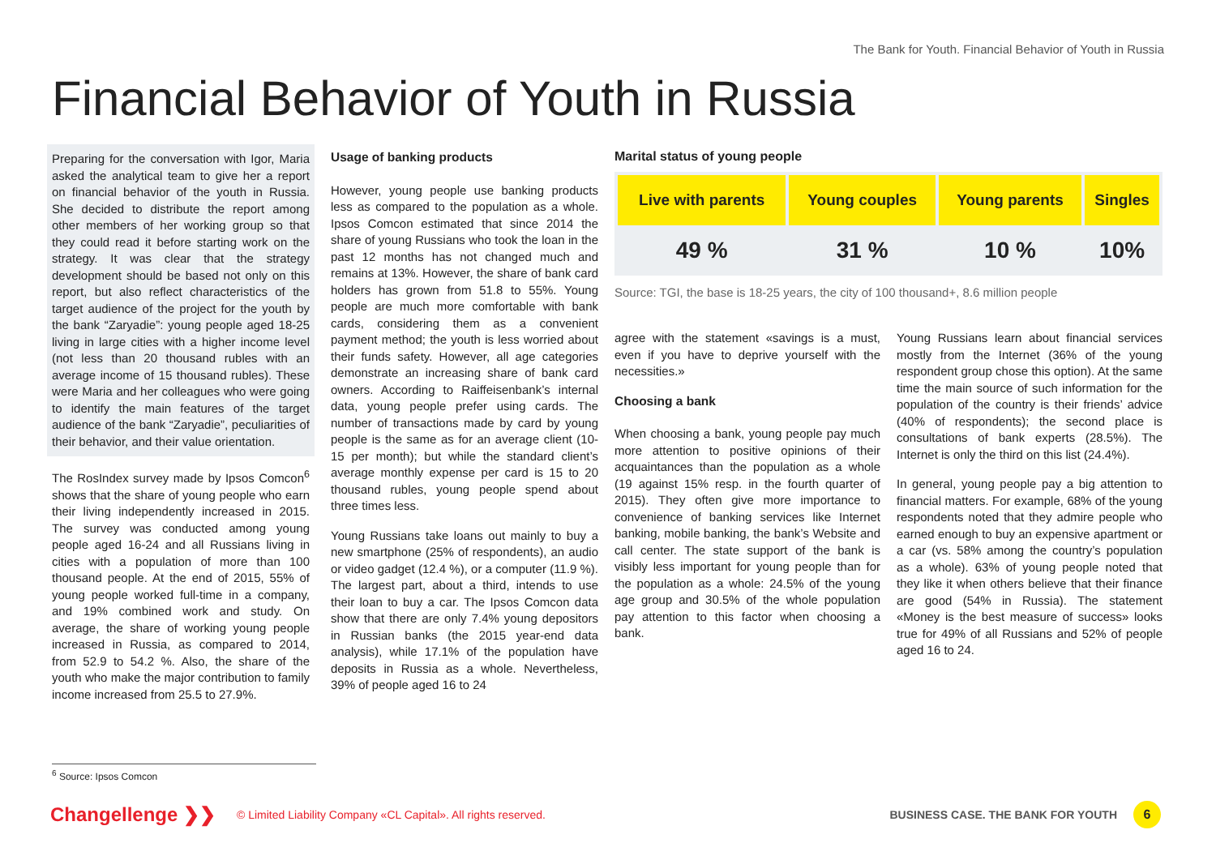The Bank for Youth. Financial Behavior of Youth in Russia
Financial Behavior of Youth in Russia
Preparing for the conversation with Igor, Maria asked the analytical team to give her a report on financial behavior of the youth in Russia. She decided to distribute the report among other members of her working group so that they could read it before starting work on the strategy. It was clear that the strategy development should be based not only on this report, but also reflect characteristics of the target audience of the project for the youth by the bank “Zaryadie”: young people aged 18-25 living in large cities with a higher income level (not less than 20 thousand rubles with an average income of 15 thousand rubles). These were Maria and her colleagues who were going to identify the main features of the target audience of the bank “Zaryadie”, peculiarities of their behavior, and their value orientation.
The RosIndex survey made by Ipsos Comcon<sup>6</sup> shows that the share of young people who earn their living independently increased in 2015. The survey was conducted among young people aged 16-24 and all Russians living in cities with a population of more than 100 thousand people. At the end of 2015, 55% of young people worked full-time in a company, and 19% combined work and study. On average, the share of working young people increased in Russia, as compared to 2014, from 52.9 to 54.2 %. Also, the share of the youth who make the major contribution to family income increased from 25.5 to 27.9%.
Usage of banking products
However, young people use banking products less as compared to the population as a whole. Ipsos Comcon estimated that since 2014 the share of young Russians who took the loan in the past 12 months has not changed much and remains at 13%. However, the share of bank card holders has grown from 51.8 to 55%. Young people are much more comfortable with bank cards, considering them as a convenient payment method; the youth is less worried about their funds safety. However, all age categories demonstrate an increasing share of bank card owners. According to Raiffeisenbank’s internal data, young people prefer using cards. The number of transactions made by card by young people is the same as for an average client (10-15 per month); but while the standard client’s average monthly expense per card is 15 to 20 thousand rubles, young people spend about three times less.
Young Russians take loans out mainly to buy a new smartphone (25% of respondents), an audio or video gadget (12.4 %), or a computer (11.9 %). The largest part, about a third, intends to use their loan to buy a car. The Ipsos Comcon data show that there are only 7.4% young depositors in Russian banks (the 2015 year-end data analysis), while 17.1% of the population have deposits in Russia as a whole. Nevertheless, 39% of people aged 16 to 24
Marital status of young people
| Live with parents | Young couples | Young parents | Singles |
| --- | --- | --- | --- |
| 49 % | 31 % | 10 % | 10% |
Source: TGI, the base is 18-25 years, the city of 100 thousand+, 8.6 million people
agree with the statement «savings is a must, even if you have to deprive yourself with the necessities.»
Choosing a bank
When choosing a bank, young people pay much more attention to positive opinions of their acquaintances than the population as a whole (19 against 15% resp. in the fourth quarter of 2015). They often give more importance to convenience of banking services like Internet banking, mobile banking, the bank’s Website and call center. The state support of the bank is visibly less important for young people than for the population as a whole: 24.5% of the young age group and 30.5% of the whole population pay attention to this factor when choosing a bank.
Young Russians learn about financial services mostly from the Internet (36% of the young respondent group chose this option). At the same time the main source of such information for the population of the country is their friends’ advice (40% of respondents); the second place is consultations of bank experts (28.5%). The Internet is only the third on this list (24.4%).
In general, young people pay a big attention to financial matters. For example, 68% of the young respondents noted that they admire people who earned enough to buy an expensive apartment or a car (vs. 58% among the country’s population as a whole). 63% of young people noted that they like it when others believe that their finance are good (54% in Russia). The statement «Money is the best measure of success» looks true for 49% of all Russians and 52% of people aged 16 to 24.
<sup>6</sup> Source: Ipsos Comcon
Changellenge ❯❯
© Limited Liability Company «CL Capital». All rights reserved.
BUSINESS CASE. THE BANK FOR YOUTH
6